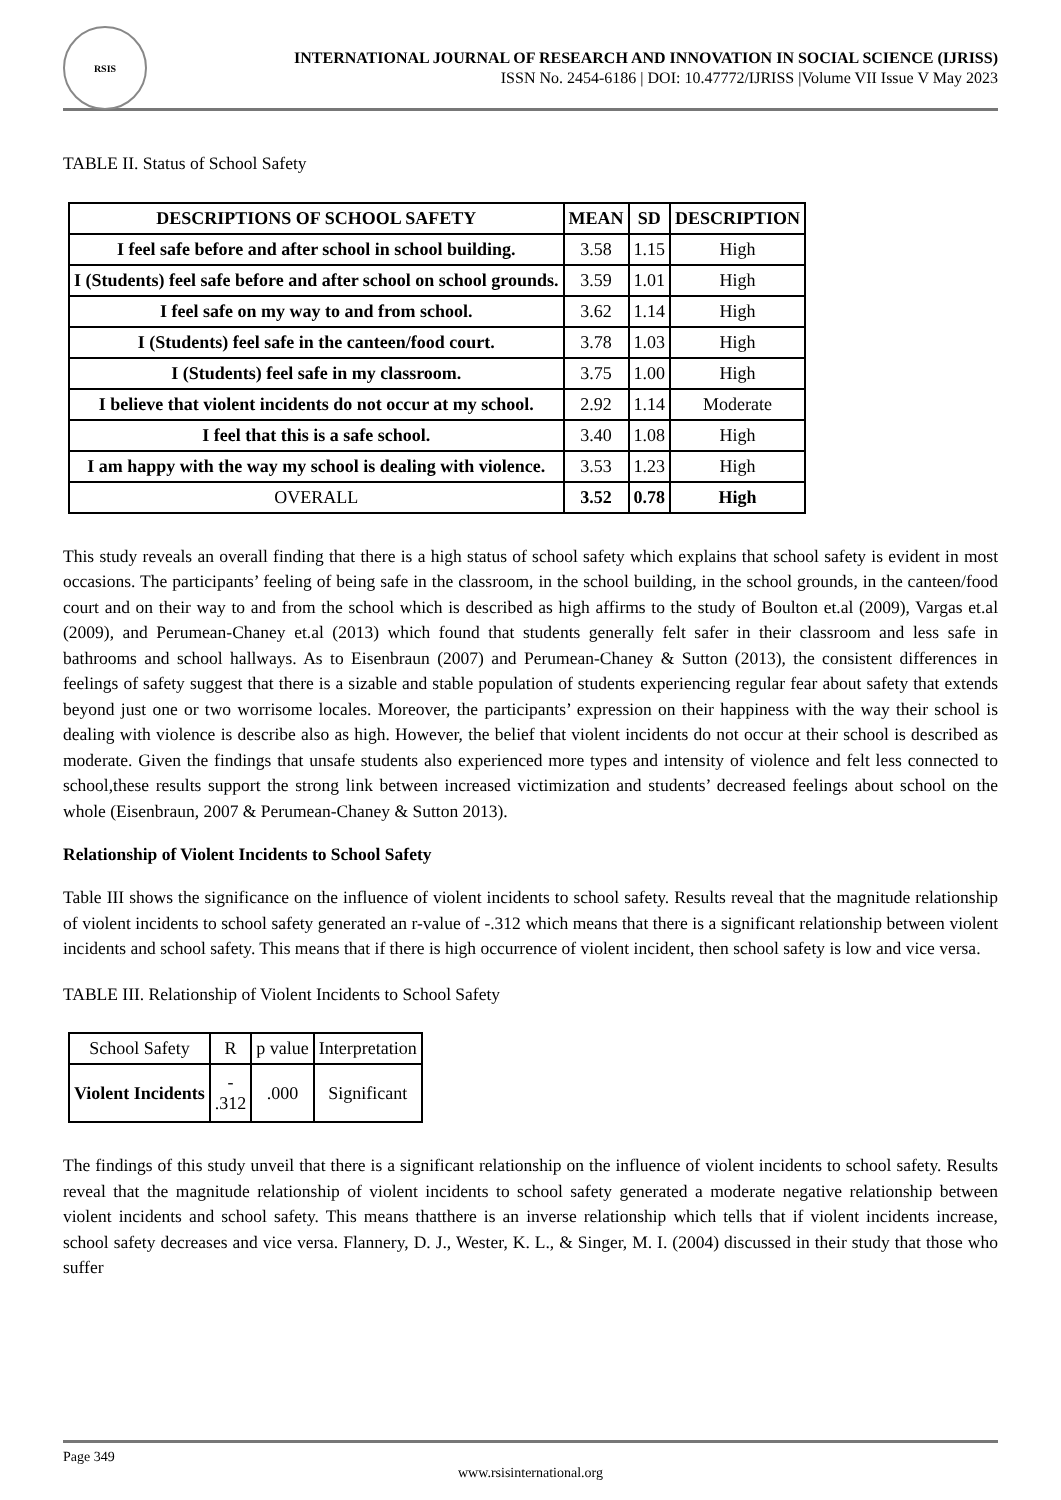RSIS
INTERNATIONAL JOURNAL OF RESEARCH AND INNOVATION IN SOCIAL SCIENCE (IJRISS)
ISSN No. 2454-6186 | DOI: 10.47772/IJRISS |Volume VII Issue V May 2023
TABLE II. Status of School Safety
| DESCRIPTIONS OF SCHOOL SAFETY | MEAN | SD | DESCRIPTION |
| --- | --- | --- | --- |
| I feel safe before and after school in school building. | 3.58 | 1.15 | High |
| I (Students) feel safe before and after school on school grounds. | 3.59 | 1.01 | High |
| I feel safe on my way to and from school. | 3.62 | 1.14 | High |
| I (Students) feel safe in the canteen/food court. | 3.78 | 1.03 | High |
| I (Students) feel safe in my classroom. | 3.75 | 1.00 | High |
| I believe that violent incidents do not occur at my school. | 2.92 | 1.14 | Moderate |
| I feel that this is a safe school. | 3.40 | 1.08 | High |
| I am happy with the way my school is dealing with violence. | 3.53 | 1.23 | High |
| OVERALL | 3.52 | 0.78 | High |
This study reveals an overall finding that there is a high status of school safety which explains that school safety is evident in most occasions. The participants’ feeling of being safe in the classroom, in the school building, in the school grounds, in the canteen/food court and on their way to and from the school which is described as high affirms to the study of Boulton et.al (2009), Vargas et.al (2009), and Perumean-Chaney et.al (2013) which found that students generally felt safer in their classroom and less safe in bathrooms and school hallways. As to Eisenbraun (2007) and Perumean-Chaney & Sutton (2013), the consistent differences in feelings of safety suggest that there is a sizable and stable population of students experiencing regular fear about safety that extends beyond just one or two worrisome locales. Moreover, the participants’ expression on their happiness with the way their school is dealing with violence is describe also as high. However, the belief that violent incidents do not occur at their school is described as moderate. Given the findings that unsafe students also experienced more types and intensity of violence and felt less connected to school,these results support the strong link between increased victimization and students’ decreased feelings about school on the whole (Eisenbraun, 2007 & Perumean-Chaney & Sutton 2013).
Relationship of Violent Incidents to School Safety
Table III shows the significance on the influence of violent incidents to school safety. Results reveal that the magnitude relationship of violent incidents to school safety generated an r-value of -.312 which means that there is a significant relationship between violent incidents and school safety. This means that if there is high occurrence of violent incident, then school safety is low and vice versa.
TABLE III. Relationship of Violent Incidents to School Safety
| School Safety | R | p value | Interpretation |
| Violent Incidents | - .312 | .000 | Significant |
The findings of this study unveil that there is a significant relationship on the influence of violent incidents to school safety. Results reveal that the magnitude relationship of violent incidents to school safety generated a moderate negative relationship between violent incidents and school safety. This means thatthere is an inverse relationship which tells that if violent incidents increase, school safety decreases and vice versa. Flannery, D. J., Wester, K. L., & Singer, M. I. (2004) discussed in their study that those who suffer
Page 349
www.rsisinternational.org